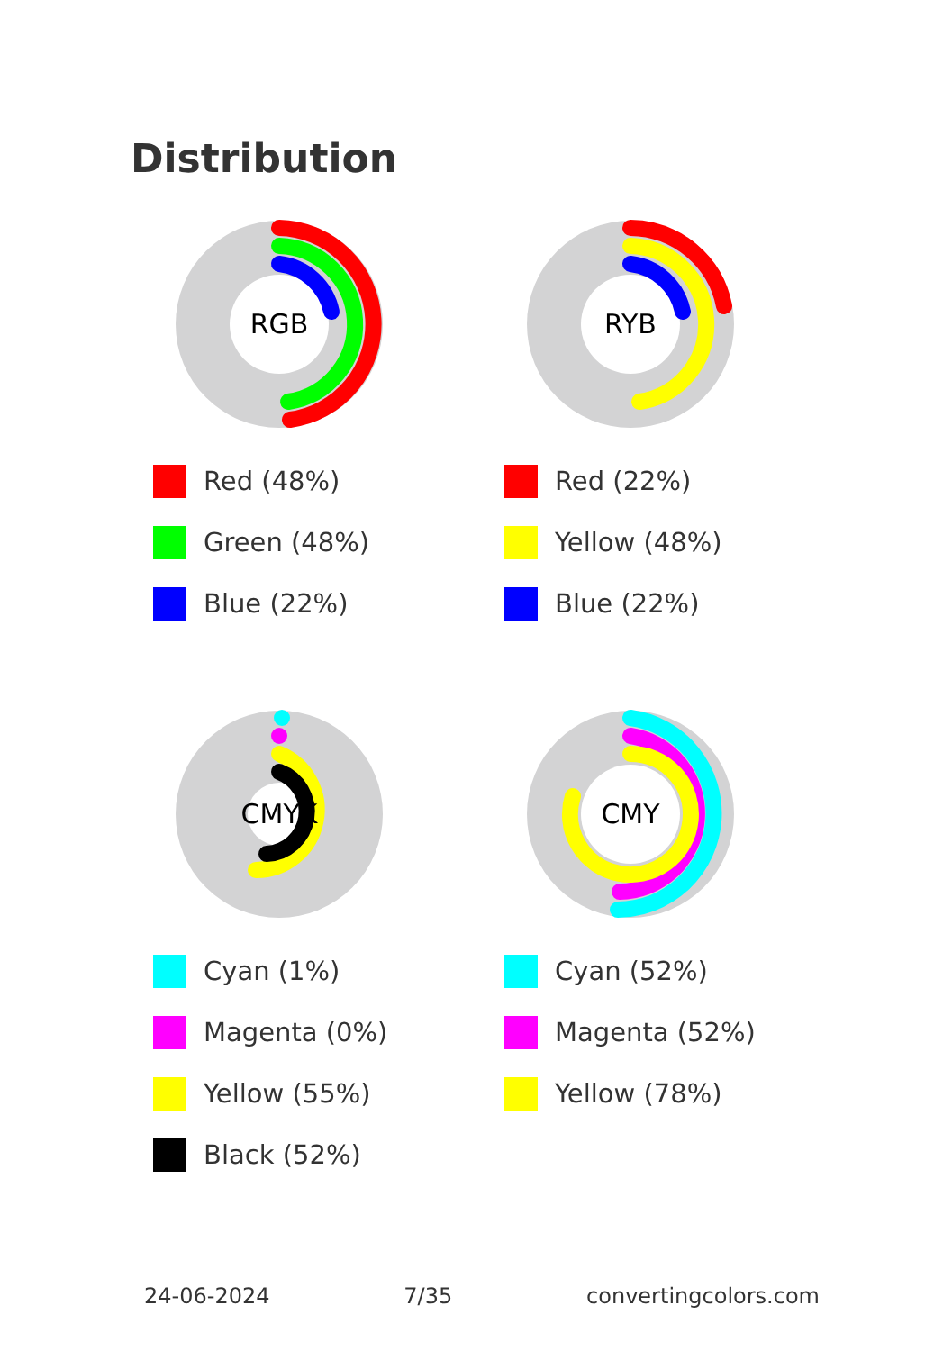Distribution
RGB
Red (48%)
Green (48%)
Blue (22%)
RYB
Red (22%)
Yellow (48%)
Blue (22%)
CMYK
Cyan (1%)
Magenta (0%)
Yellow (55%)
Black (52%)
CMY
Cyan (52%)
Magenta (52%)
Yellow (78%)
24-06-2024 7/35 convertingcolors.com